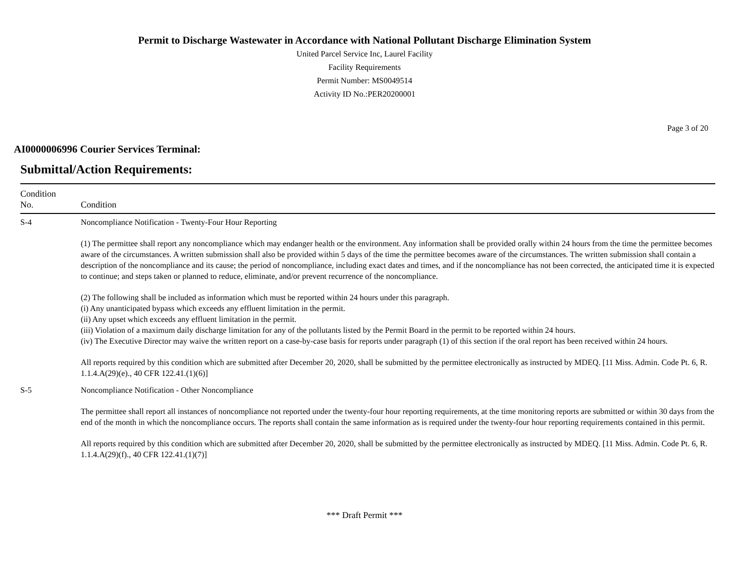Permit to Discharge Wastewater in Accordance with National Pollutant Discharge Elimination System
United Parcel Service Inc, Laurel Facility
Facility Requirements
Permit Number: MS0049514
Activity ID No.:PER20200001
Page 3 of 20
AI0000006996 Courier Services Terminal:
Submittal/Action Requirements:
| Condition No. | Condition |
| --- | --- |
| S-4 | Noncompliance Notification - Twenty-Four Hour Reporting (1) The permittee shall report any noncompliance which may endanger health or the environment. Any information shall be provided orally within 24 hours from the time the permittee becomes aware of the circumstances. A written submission shall also be provided within 5 days of the time the permittee becomes aware of the circumstances. The written submission shall contain a description of the noncompliance and its cause; the period of noncompliance, including exact dates and times, and if the noncompliance has not been corrected, the anticipated time it is expected to continue; and steps taken or planned to reduce, eliminate, and/or prevent recurrence of the noncompliance. (2) The following shall be included as information which must be reported within 24 hours under this paragraph. (i) Any unanticipated bypass which exceeds any effluent limitation in the permit. (ii) Any upset which exceeds any effluent limitation in the permit. (iii) Violation of a maximum daily discharge limitation for any of the pollutants listed by the Permit Board in the permit to be reported within 24 hours. (iv) The Executive Director may waive the written report on a case-by-case basis for reports under paragraph (1) of this section if the oral report has been received within 24 hours. All reports required by this condition which are submitted after December 20, 2020, shall be submitted by the permittee electronically as instructed by MDEQ. [11 Miss. Admin. Code Pt. 6, R. 1.1.4.A(29)(e)., 40 CFR 122.41.(1)(6)] |
| S-5 | Noncompliance Notification - Other Noncompliance The permittee shall report all instances of noncompliance not reported under the twenty-four hour reporting requirements, at the time monitoring reports are submitted or within 30 days from the end of the month in which the noncompliance occurs. The reports shall contain the same information as is required under the twenty-four hour reporting requirements contained in this permit. All reports required by this condition which are submitted after December 20, 2020, shall be submitted by the permittee electronically as instructed by MDEQ. [11 Miss. Admin. Code Pt. 6, R. 1.1.4.A(29)(f)., 40 CFR 122.41.(1)(7)] |
*** Draft Permit ***